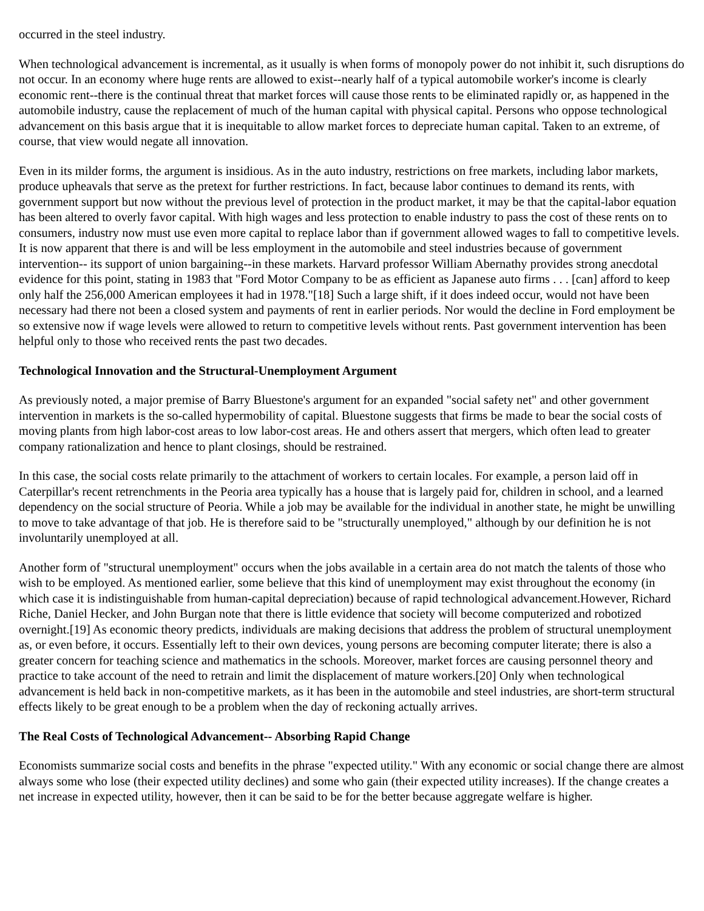occurred in the steel industry.
When technological advancement is incremental, as it usually is when forms of monopoly power do not inhibit it, such disruptions do not occur. In an economy where huge rents are allowed to exist--nearly half of a typical automobile worker's income is clearly economic rent--there is the continual threat that market forces will cause those rents to be eliminated rapidly or, as happened in the automobile industry, cause the replacement of much of the human capital with physical capital. Persons who oppose technological advancement on this basis argue that it is inequitable to allow market forces to depreciate human capital. Taken to an extreme, of course, that view would negate all innovation.
Even in its milder forms, the argument is insidious. As in the auto industry, restrictions on free markets, including labor markets, produce upheavals that serve as the pretext for further restrictions. In fact, because labor continues to demand its rents, with government support but now without the previous level of protection in the product market, it may be that the capital-labor equation has been altered to overly favor capital. With high wages and less protection to enable industry to pass the cost of these rents on to consumers, industry now must use even more capital to replace labor than if government allowed wages to fall to competitive levels. It is now apparent that there is and will be less employment in the automobile and steel industries because of government intervention-- its support of union bargaining--in these markets. Harvard professor William Abernathy provides strong anecdotal evidence for this point, stating in 1983 that "Ford Motor Company to be as efficient as Japanese auto firms . . . [can] afford to keep only half the 256,000 American employees it had in 1978."[18] Such a large shift, if it does indeed occur, would not have been necessary had there not been a closed system and payments of rent in earlier periods. Nor would the decline in Ford employment be so extensive now if wage levels were allowed to return to competitive levels without rents. Past government intervention has been helpful only to those who received rents the past two decades.
Technological Innovation and the Structural-Unemployment Argument
As previously noted, a major premise of Barry Bluestone's argument for an expanded "social safety net" and other government intervention in markets is the so-called hypermobility of capital. Bluestone suggests that firms be made to bear the social costs of moving plants from high labor-cost areas to low labor-cost areas. He and others assert that mergers, which often lead to greater company rationalization and hence to plant closings, should be restrained.
In this case, the social costs relate primarily to the attachment of workers to certain locales. For example, a person laid off in Caterpillar's recent retrenchments in the Peoria area typically has a house that is largely paid for, children in school, and a learned dependency on the social structure of Peoria. While a job may be available for the individual in another state, he might be unwilling to move to take advantage of that job. He is therefore said to be "structurally unemployed," although by our definition he is not involuntarily unemployed at all.
Another form of "structural unemployment" occurs when the jobs available in a certain area do not match the talents of those who wish to be employed. As mentioned earlier, some believe that this kind of unemployment may exist throughout the economy (in which case it is indistinguishable from human-capital depreciation) because of rapid technological advancement.However, Richard Riche, Daniel Hecker, and John Burgan note that there is little evidence that society will become computerized and robotized overnight.[19] As economic theory predicts, individuals are making decisions that address the problem of structural unemployment as, or even before, it occurs. Essentially left to their own devices, young persons are becoming computer literate; there is also a greater concern for teaching science and mathematics in the schools. Moreover, market forces are causing personnel theory and practice to take account of the need to retrain and limit the displacement of mature workers.[20] Only when technological advancement is held back in non-competitive markets, as it has been in the automobile and steel industries, are short-term structural effects likely to be great enough to be a problem when the day of reckoning actually arrives.
The Real Costs of Technological Advancement-- Absorbing Rapid Change
Economists summarize social costs and benefits in the phrase "expected utility." With any economic or social change there are almost always some who lose (their expected utility declines) and some who gain (their expected utility increases). If the change creates a net increase in expected utility, however, then it can be said to be for the better because aggregate welfare is higher.